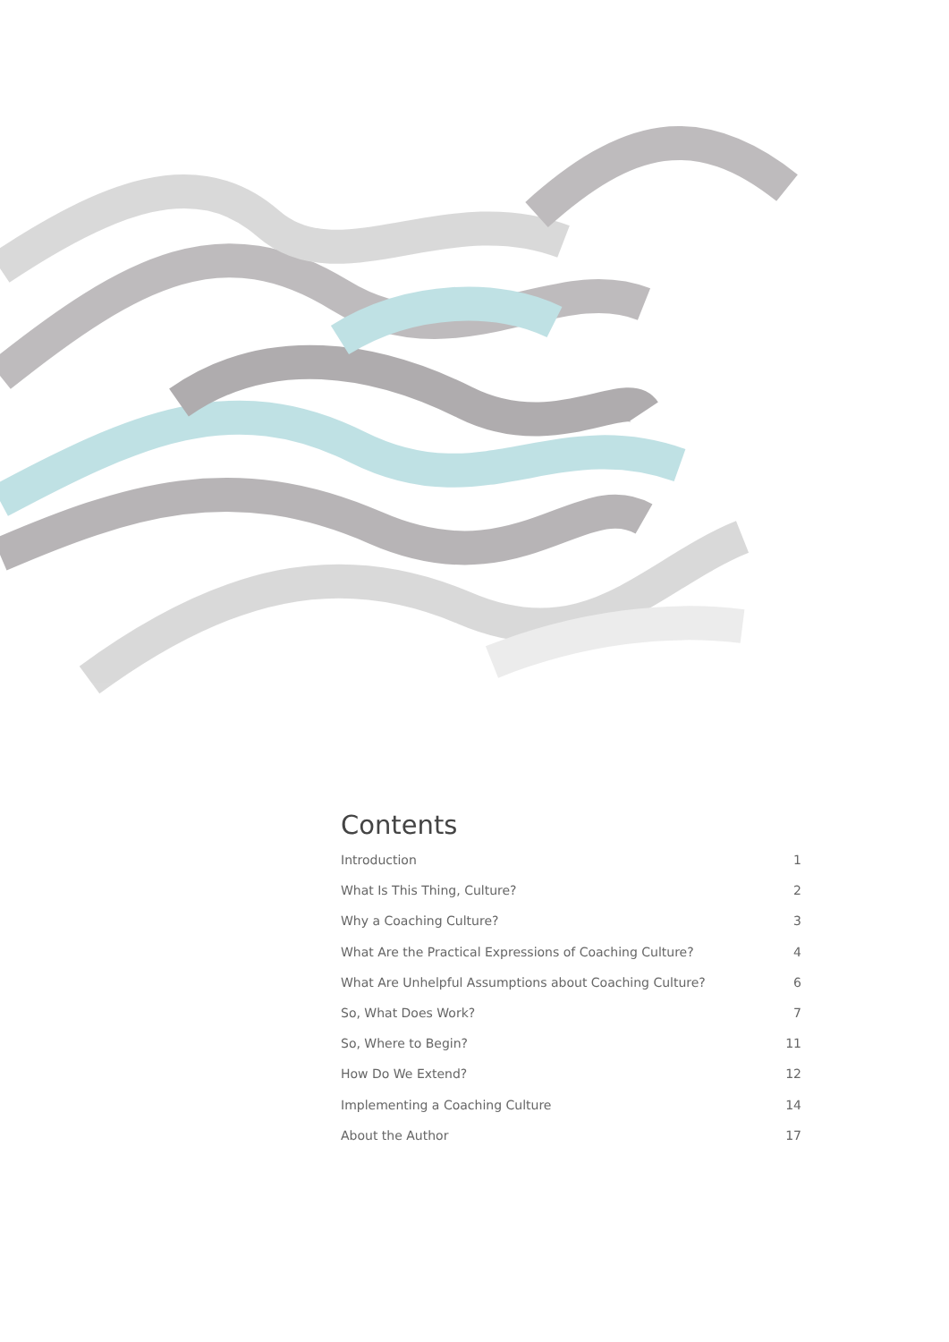Contents
Introduction 1
What Is This Thing, Culture? 2
Why a Coaching Culture? 3
What Are the Practical Expressions of Coaching Culture? 4
What Are Unhelpful Assumptions about Coaching Culture? 6
So, What Does Work? 7
So, Where to Begin? 11
How Do We Extend? 12
Implementing a Coaching Culture 14
About the Author 17